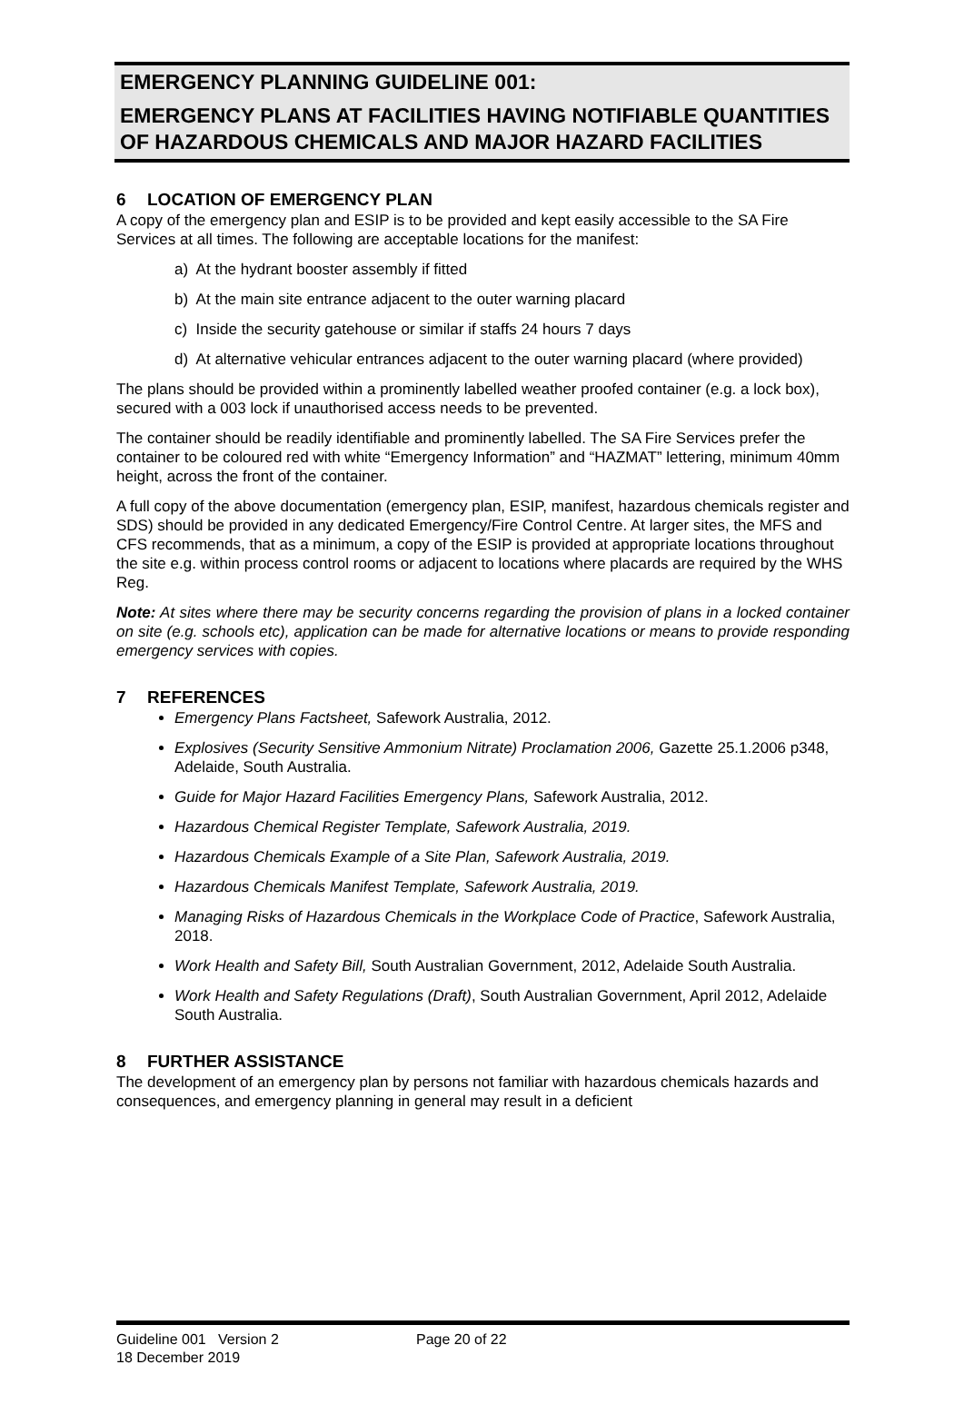EMERGENCY PLANNING GUIDELINE 001:
EMERGENCY PLANS AT FACILITIES HAVING NOTIFIABLE QUANTITIES OF HAZARDOUS CHEMICALS AND MAJOR HAZARD FACILITIES
6 LOCATION OF EMERGENCY PLAN
A copy of the emergency plan and ESIP is to be provided and kept easily accessible to the SA Fire Services at all times. The following are acceptable locations for the manifest:
a) At the hydrant booster assembly if fitted
b) At the main site entrance adjacent to the outer warning placard
c) Inside the security gatehouse or similar if staffs 24 hours 7 days
d) At alternative vehicular entrances adjacent to the outer warning placard (where provided)
The plans should be provided within a prominently labelled weather proofed container (e.g. a lock box), secured with a 003 lock if unauthorised access needs to be prevented.
The container should be readily identifiable and prominently labelled. The SA Fire Services prefer the container to be coloured red with white “Emergency Information” and “HAZMAT” lettering, minimum 40mm height, across the front of the container.
A full copy of the above documentation (emergency plan, ESIP, manifest, hazardous chemicals register and SDS) should be provided in any dedicated Emergency/Fire Control Centre. At larger sites, the MFS and CFS recommends, that as a minimum, a copy of the ESIP is provided at appropriate locations throughout the site e.g. within process control rooms or adjacent to locations where placards are required by the WHS Reg.
Note: At sites where there may be security concerns regarding the provision of plans in a locked container on site (e.g. schools etc), application can be made for alternative locations or means to provide responding emergency services with copies.
7 REFERENCES
Emergency Plans Factsheet, Safework Australia, 2012.
Explosives (Security Sensitive Ammonium Nitrate) Proclamation 2006, Gazette 25.1.2006 p348, Adelaide, South Australia.
Guide for Major Hazard Facilities Emergency Plans, Safework Australia, 2012.
Hazardous Chemical Register Template, Safework Australia, 2019.
Hazardous Chemicals Example of a Site Plan, Safework Australia, 2019.
Hazardous Chemicals Manifest Template, Safework Australia, 2019.
Managing Risks of Hazardous Chemicals in the Workplace Code of Practice, Safework Australia, 2018.
Work Health and Safety Bill, South Australian Government, 2012, Adelaide South Australia.
Work Health and Safety Regulations (Draft), South Australian Government, April 2012, Adelaide South Australia.
8 FURTHER ASSISTANCE
The development of an emergency plan by persons not familiar with hazardous chemicals hazards and consequences, and emergency planning in general may result in a deficient
Guideline 001 Version 2
18 December 2019
Page 20 of 22